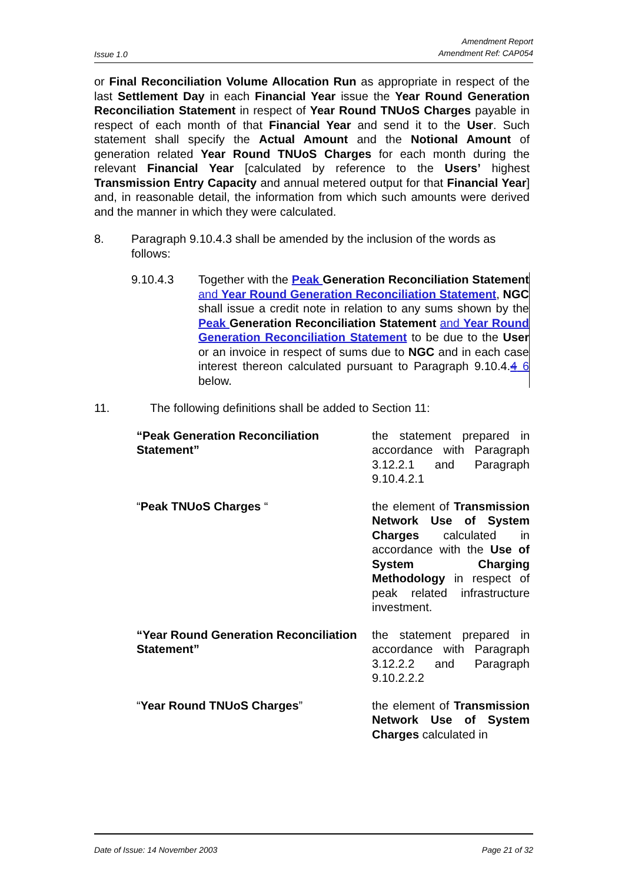Issue 1.0 Amendment Report
Amendment Ref: CAP054
or Final Reconciliation Volume Allocation Run as appropriate in respect of the last Settlement Day in each Financial Year issue the Year Round Generation Reconciliation Statement in respect of Year Round TNUoS Charges payable in respect of each month of that Financial Year and send it to the User. Such statement shall specify the Actual Amount and the Notional Amount of generation related Year Round TNUoS Charges for each month during the relevant Financial Year [calculated by reference to the Users’ highest Transmission Entry Capacity and annual metered output for that Financial Year] and, in reasonable detail, the information from which such amounts were derived and the manner in which they were calculated.
8. Paragraph 9.10.4.3 shall be amended by the inclusion of the words as follows:
9.10.4.3 Together with the Peak Generation Reconciliation Statement and Year Round Generation Reconciliation Statement, NGC shall issue a credit note in relation to any sums shown by the Peak Generation Reconciliation Statement and Year Round Generation Reconciliation Statement to be due to the User or an invoice in respect of sums due to NGC and in each case interest thereon calculated pursuant to Paragraph 9.10.4.4 6 below.
11. The following definitions shall be added to Section 11:
“Peak Generation Reconciliation Statement”
the statement prepared in accordance with Paragraph 3.12.2.1 and Paragraph 9.10.4.2.1
“Peak TNUoS Charges “ the element of Transmission Network Use of System Charges calculated in accordance with the Use of System Charging Methodology in respect of peak related infrastructure investment.
“Year Round Generation Reconciliation Statement”
the statement prepared in accordance with Paragraph 3.12.2.2 and Paragraph 9.10.2.2.2
“Year Round TNUoS Charges” the element of Transmission Network Use of System Charges calculated in
Date of Issue: 14 November 2003 Page 21 of 32